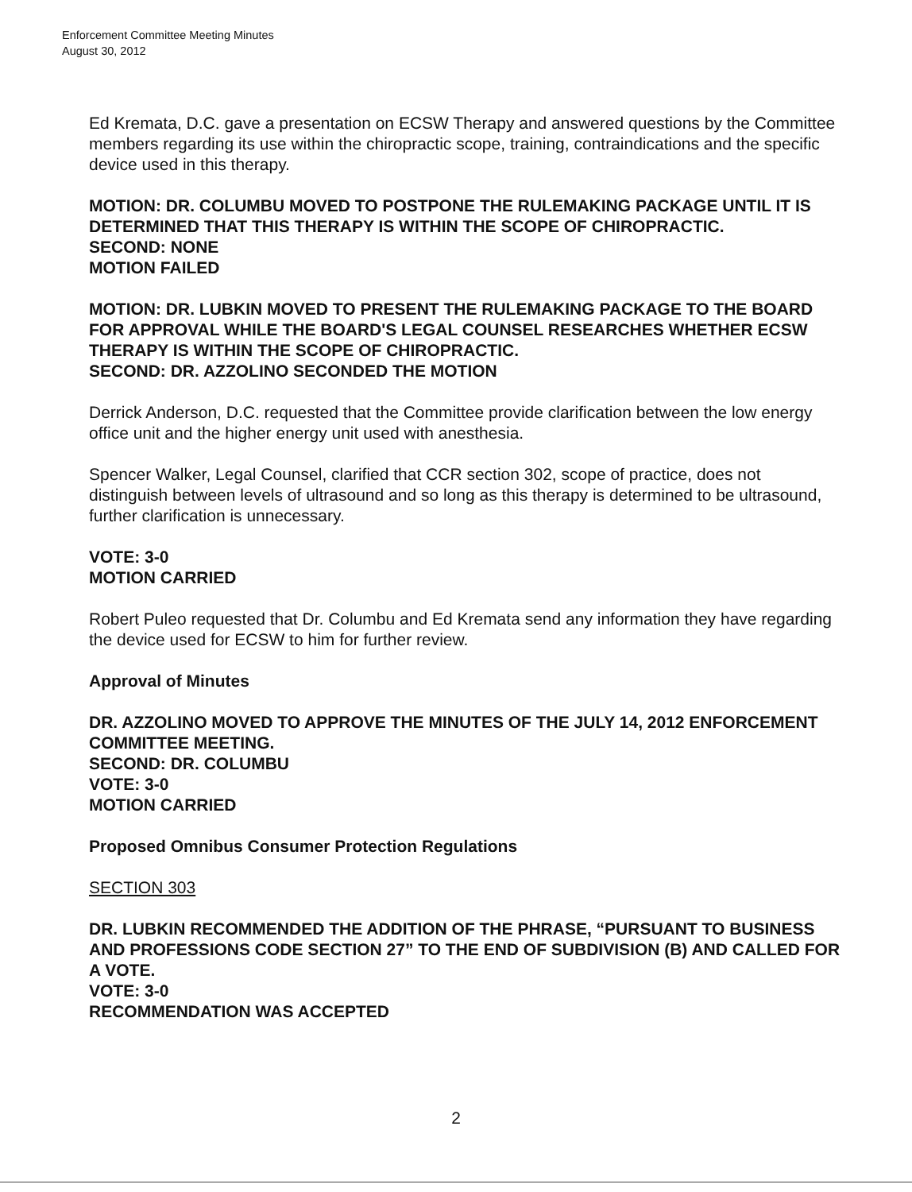Enforcement Committee Meeting Minutes
August 30, 2012
Ed Kremata, D.C. gave a presentation on ECSW Therapy and answered questions by the Committee members regarding its use within the chiropractic scope, training, contraindications and the specific device used in this therapy.
MOTION: DR. COLUMBU MOVED TO POSTPONE THE RULEMAKING PACKAGE UNTIL IT IS DETERMINED THAT THIS THERAPY IS WITHIN THE SCOPE OF CHIROPRACTIC.
SECOND: NONE
MOTION FAILED
MOTION: DR. LUBKIN MOVED TO PRESENT THE RULEMAKING PACKAGE TO THE BOARD FOR APPROVAL WHILE THE BOARD'S LEGAL COUNSEL RESEARCHES WHETHER ECSW THERAPY IS WITHIN THE SCOPE OF CHIROPRACTIC.
SECOND: DR. AZZOLINO SECONDED THE MOTION
Derrick Anderson, D.C. requested that the Committee provide clarification between the low energy office unit and the higher energy unit used with anesthesia.
Spencer Walker, Legal Counsel, clarified that CCR section 302, scope of practice, does not distinguish between levels of ultrasound and so long as this therapy is determined to be ultrasound, further clarification is unnecessary.
VOTE: 3-0
MOTION CARRIED
Robert Puleo requested that Dr. Columbu and Ed Kremata send any information they have regarding the device used for ECSW to him for further review.
Approval of Minutes
DR. AZZOLINO MOVED TO APPROVE THE MINUTES OF THE JULY 14, 2012 ENFORCEMENT COMMITTEE MEETING.
SECOND: DR. COLUMBU
VOTE: 3-0
MOTION CARRIED
Proposed Omnibus Consumer Protection Regulations
SECTION 303
DR. LUBKIN RECOMMENDED THE ADDITION OF THE PHRASE, “PURSUANT TO BUSINESS AND PROFESSIONS CODE SECTION 27” TO THE END OF SUBDIVISION (B) AND CALLED FOR A VOTE.
VOTE: 3-0
RECOMMENDATION WAS ACCEPTED
2